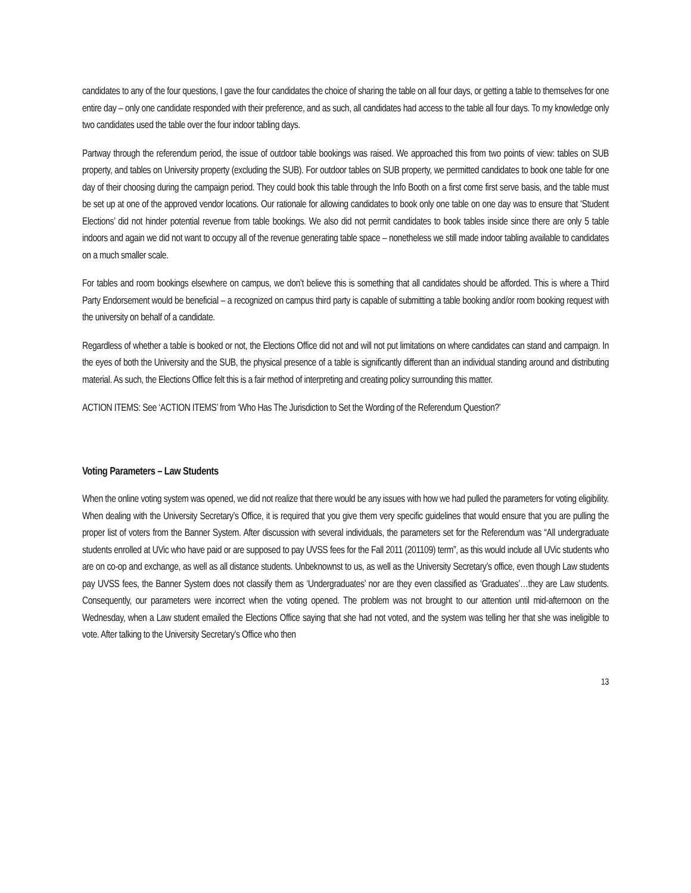candidates to any of the four questions, I gave the four candidates the choice of sharing the table on all four days, or getting a table to themselves for one entire day – only one candidate responded with their preference, and as such, all candidates had access to the table all four days. To my knowledge only two candidates used the table over the four indoor tabling days.
Partway through the referendum period, the issue of outdoor table bookings was raised. We approached this from two points of view: tables on SUB property, and tables on University property (excluding the SUB). For outdoor tables on SUB property, we permitted candidates to book one table for one day of their choosing during the campaign period. They could book this table through the Info Booth on a first come first serve basis, and the table must be set up at one of the approved vendor locations. Our rationale for allowing candidates to book only one table on one day was to ensure that ‘Student Elections’ did not hinder potential revenue from table bookings. We also did not permit candidates to book tables inside since there are only 5 table indoors and again we did not want to occupy all of the revenue generating table space – nonetheless we still made indoor tabling available to candidates on a much smaller scale.
For tables and room bookings elsewhere on campus, we don’t believe this is something that all candidates should be afforded. This is where a Third Party Endorsement would be beneficial – a recognized on campus third party is capable of submitting a table booking and/or room booking request with the university on behalf of a candidate.
Regardless of whether a table is booked or not, the Elections Office did not and will not put limitations on where candidates can stand and campaign. In the eyes of both the University and the SUB, the physical presence of a table is significantly different than an individual standing around and distributing material. As such, the Elections Office felt this is a fair method of interpreting and creating policy surrounding this matter.
ACTION ITEMS: See ‘ACTION ITEMS’ from ‘Who Has The Jurisdiction to Set the Wording of the Referendum Question?’
Voting Parameters – Law Students
When the online voting system was opened, we did not realize that there would be any issues with how we had pulled the parameters for voting eligibility. When dealing with the University Secretary’s Office, it is required that you give them very specific guidelines that would ensure that you are pulling the proper list of voters from the Banner System. After discussion with several individuals, the parameters set for the Referendum was “All undergraduate students enrolled at UVic who have paid or are supposed to pay UVSS fees for the Fall 2011 (201109) term”, as this would include all UVic students who are on co-op and exchange, as well as all distance students. Unbeknownst to us, as well as the University Secretary’s office, even though Law students pay UVSS fees, the Banner System does not classify them as ‘Undergraduates’ nor are they even classified as ‘Graduates’…they are Law students. Consequently, our parameters were incorrect when the voting opened. The problem was not brought to our attention until mid-afternoon on the Wednesday, when a Law student emailed the Elections Office saying that she had not voted, and the system was telling her that she was ineligible to vote. After talking to the University Secretary’s Office who then
13